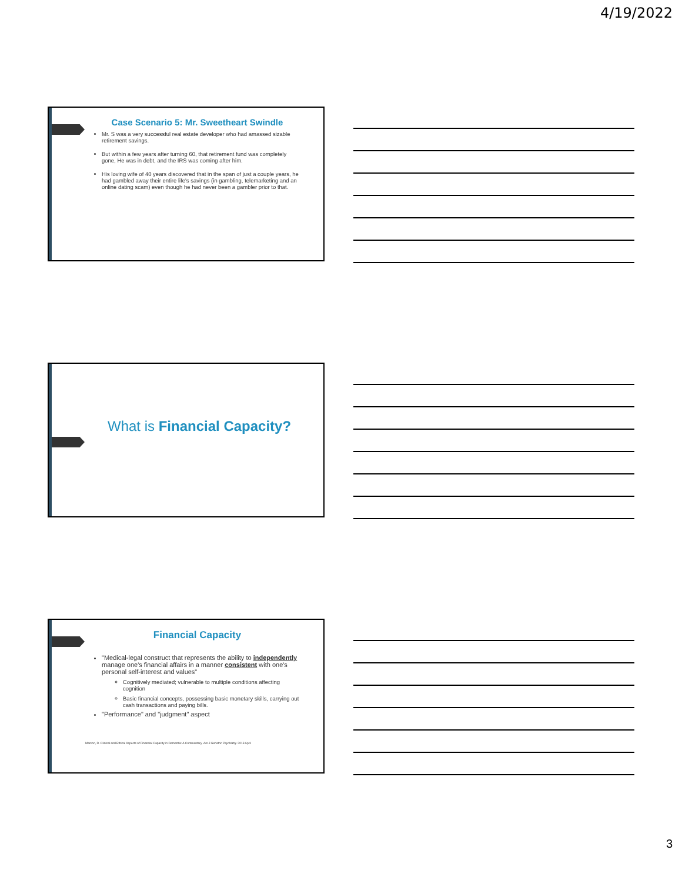4/19/2022
Case Scenario 5: Mr. Sweetheart Swindle
Mr. S was a very successful real estate developer who had amassed sizable retirement savings.
But within a few years after turning 60, that retirement fund was completely gone, He was in debt, and the IRS was coming after him.
His loving wife of 40 years discovered that in the span of just a couple years, he had gambled away their entire life's savings (in gambling, telemarketing and an online dating scam) even though he had never been a gambler prior to that.
What is Financial Capacity?
Financial Capacity
"Medical-legal construct that represents the ability to independently manage one's financial affairs in a manner consistent with one's personal self-interest and values"
Cognitively mediated; vulnerable to multiple conditions affecting cognition
Basic financial concepts, possessing basic monetary skills, carrying out cash transactions and paying bills.
"Performance" and "judgment" aspect
Marson, D. Clinical and Ethical Aspects of Financial Capacity in Dementia: A Commentary. Am J Geriatric Psychiatry. 2013 April
3